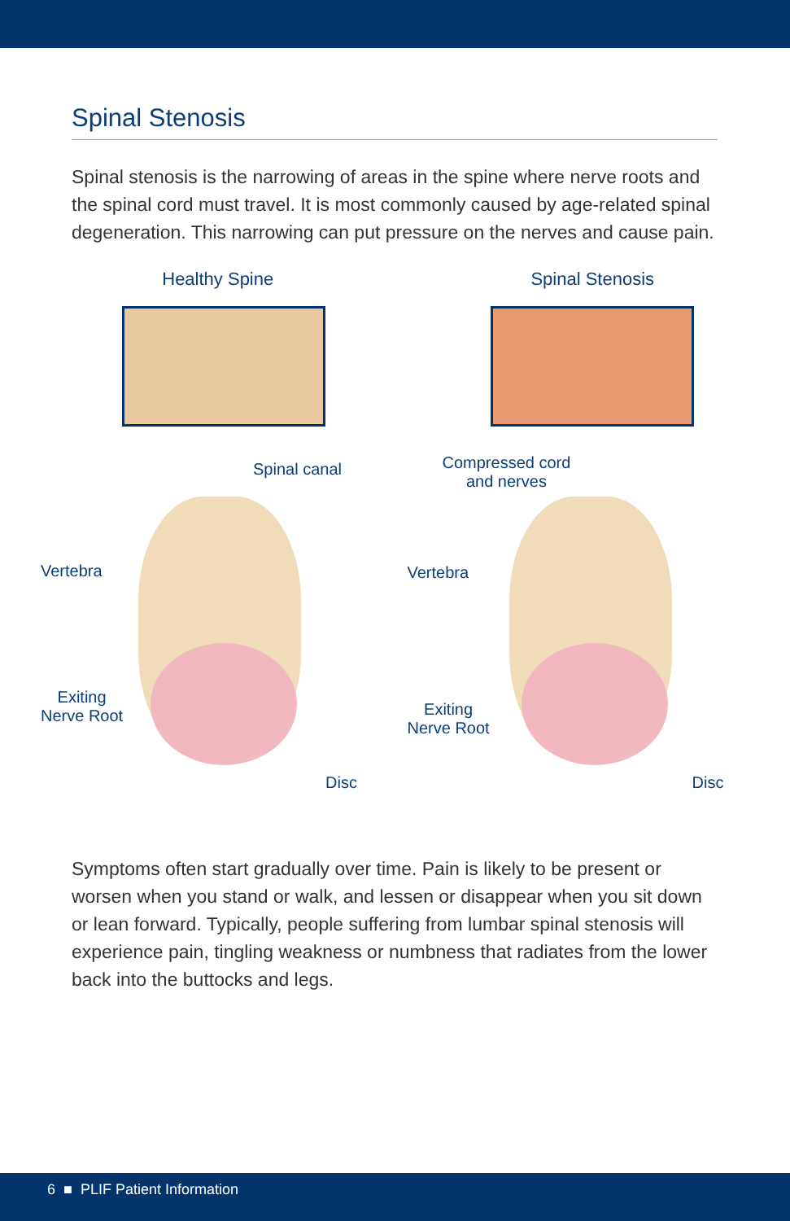Spinal Stenosis
Spinal stenosis is the narrowing of areas in the spine where nerve roots and the spinal cord must travel. It is most commonly caused by age-related spinal degeneration. This narrowing can put pressure on the nerves and cause pain.
Healthy Spine
Spinal canal
Vertebra
Exiting
Nerve Root
Disc
Spinal Stenosis
Compressed cord
and nerves
Vertebra
Exiting
Nerve Root
Disc
Symptoms often start gradually over time. Pain is likely to be present or worsen when you stand or walk, and lessen or disappear when you sit down or lean forward. Typically, people suffering from lumbar spinal stenosis will experience pain, tingling weakness or numbness that radiates from the lower back into the buttocks and legs.
6 ■ PLIF Patient Information